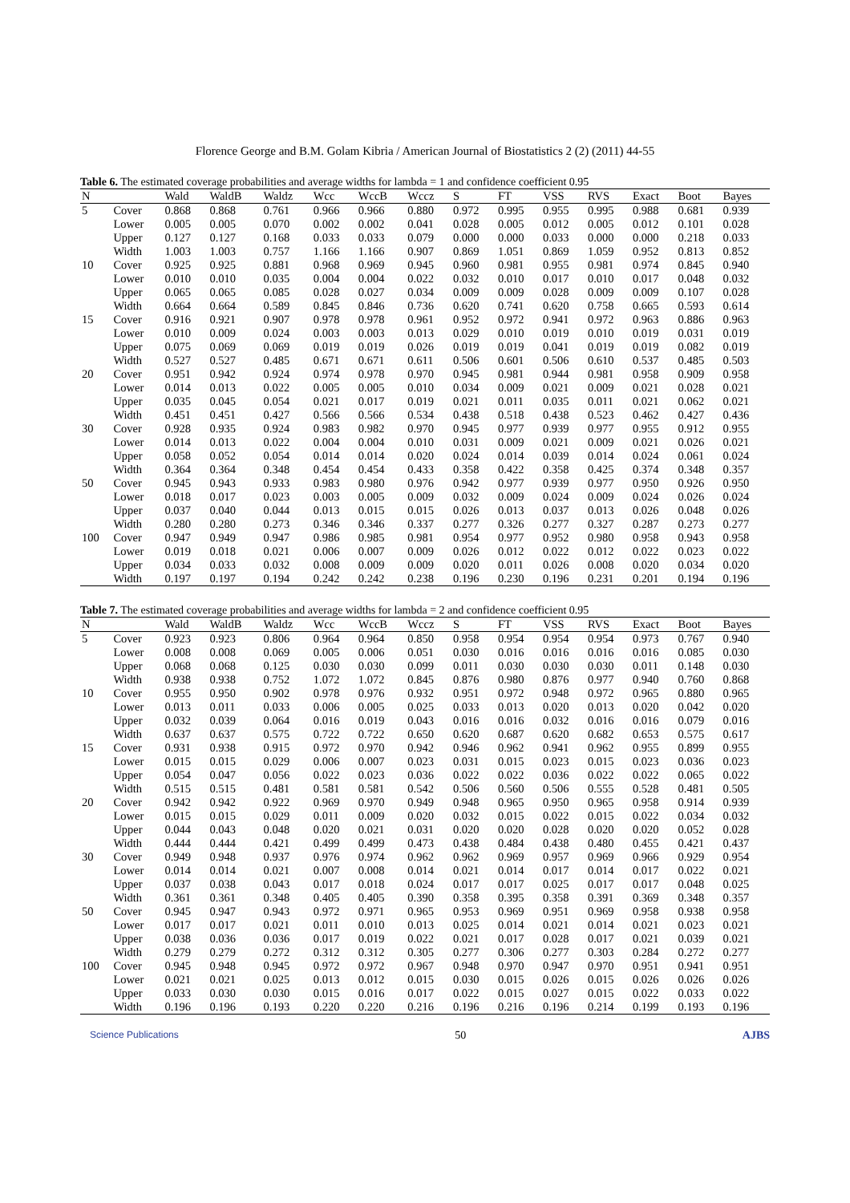Florence George and B.M. Golam Kibria / American Journal of Biostatistics 2 (2) (2011) 44-55
Table 6. The estimated coverage probabilities and average widths for lambda = 1 and confidence coefficient 0.95
| N | | Wald | WaldB | Waldz | Wcc | WccB | Wccz | S | FT | VSS | RVS | Exact | Boot | Bayes |
| --- | --- | --- | --- | --- | --- | --- | --- | --- | --- | --- | --- | --- | --- | --- |
| 5 | Cover | 0.868 | 0.868 | 0.761 | 0.966 | 0.966 | 0.880 | 0.972 | 0.995 | 0.955 | 0.995 | 0.988 | 0.681 | 0.939 |
| | Lower | 0.005 | 0.005 | 0.070 | 0.002 | 0.002 | 0.041 | 0.028 | 0.005 | 0.012 | 0.005 | 0.012 | 0.101 | 0.028 |
| | Upper | 0.127 | 0.127 | 0.168 | 0.033 | 0.033 | 0.079 | 0.000 | 0.000 | 0.033 | 0.000 | 0.000 | 0.218 | 0.033 |
| | Width | 1.003 | 1.003 | 0.757 | 1.166 | 1.166 | 0.907 | 0.869 | 1.051 | 0.869 | 1.059 | 0.952 | 0.813 | 0.852 |
| 10 | Cover | 0.925 | 0.925 | 0.881 | 0.968 | 0.969 | 0.945 | 0.960 | 0.981 | 0.955 | 0.981 | 0.974 | 0.845 | 0.940 |
| | Lower | 0.010 | 0.010 | 0.035 | 0.004 | 0.004 | 0.022 | 0.032 | 0.010 | 0.017 | 0.010 | 0.017 | 0.048 | 0.032 |
| | Upper | 0.065 | 0.065 | 0.085 | 0.028 | 0.027 | 0.034 | 0.009 | 0.009 | 0.028 | 0.009 | 0.009 | 0.107 | 0.028 |
| | Width | 0.664 | 0.664 | 0.589 | 0.845 | 0.846 | 0.736 | 0.620 | 0.741 | 0.620 | 0.758 | 0.665 | 0.593 | 0.614 |
| 15 | Cover | 0.916 | 0.921 | 0.907 | 0.978 | 0.978 | 0.961 | 0.952 | 0.972 | 0.941 | 0.972 | 0.963 | 0.886 | 0.963 |
| | Lower | 0.010 | 0.009 | 0.024 | 0.003 | 0.003 | 0.013 | 0.029 | 0.010 | 0.019 | 0.010 | 0.019 | 0.031 | 0.019 |
| | Upper | 0.075 | 0.069 | 0.069 | 0.019 | 0.019 | 0.026 | 0.019 | 0.019 | 0.041 | 0.019 | 0.019 | 0.082 | 0.019 |
| | Width | 0.527 | 0.527 | 0.485 | 0.671 | 0.671 | 0.611 | 0.506 | 0.601 | 0.506 | 0.610 | 0.537 | 0.485 | 0.503 |
| 20 | Cover | 0.951 | 0.942 | 0.924 | 0.974 | 0.978 | 0.970 | 0.945 | 0.981 | 0.944 | 0.981 | 0.958 | 0.909 | 0.958 |
| | Lower | 0.014 | 0.013 | 0.022 | 0.005 | 0.005 | 0.010 | 0.034 | 0.009 | 0.021 | 0.009 | 0.021 | 0.028 | 0.021 |
| | Upper | 0.035 | 0.045 | 0.054 | 0.021 | 0.017 | 0.019 | 0.021 | 0.011 | 0.035 | 0.011 | 0.021 | 0.062 | 0.021 |
| | Width | 0.451 | 0.451 | 0.427 | 0.566 | 0.566 | 0.534 | 0.438 | 0.518 | 0.438 | 0.523 | 0.462 | 0.427 | 0.436 |
| 30 | Cover | 0.928 | 0.935 | 0.924 | 0.983 | 0.982 | 0.970 | 0.945 | 0.977 | 0.939 | 0.977 | 0.955 | 0.912 | 0.955 |
| | Lower | 0.014 | 0.013 | 0.022 | 0.004 | 0.004 | 0.010 | 0.031 | 0.009 | 0.021 | 0.009 | 0.021 | 0.026 | 0.021 |
| | Upper | 0.058 | 0.052 | 0.054 | 0.014 | 0.014 | 0.020 | 0.024 | 0.014 | 0.039 | 0.014 | 0.024 | 0.061 | 0.024 |
| | Width | 0.364 | 0.364 | 0.348 | 0.454 | 0.454 | 0.433 | 0.358 | 0.422 | 0.358 | 0.425 | 0.374 | 0.348 | 0.357 |
| 50 | Cover | 0.945 | 0.943 | 0.933 | 0.983 | 0.980 | 0.976 | 0.942 | 0.977 | 0.939 | 0.977 | 0.950 | 0.926 | 0.950 |
| | Lower | 0.018 | 0.017 | 0.023 | 0.003 | 0.005 | 0.009 | 0.032 | 0.009 | 0.024 | 0.009 | 0.024 | 0.026 | 0.024 |
| | Upper | 0.037 | 0.040 | 0.044 | 0.013 | 0.015 | 0.015 | 0.026 | 0.013 | 0.037 | 0.013 | 0.026 | 0.048 | 0.026 |
| | Width | 0.280 | 0.280 | 0.273 | 0.346 | 0.346 | 0.337 | 0.277 | 0.326 | 0.277 | 0.327 | 0.287 | 0.273 | 0.277 |
| 100 | Cover | 0.947 | 0.949 | 0.947 | 0.986 | 0.985 | 0.981 | 0.954 | 0.977 | 0.952 | 0.980 | 0.958 | 0.943 | 0.958 |
| | Lower | 0.019 | 0.018 | 0.021 | 0.006 | 0.007 | 0.009 | 0.026 | 0.012 | 0.022 | 0.012 | 0.022 | 0.023 | 0.022 |
| | Upper | 0.034 | 0.033 | 0.032 | 0.008 | 0.009 | 0.009 | 0.020 | 0.011 | 0.026 | 0.008 | 0.020 | 0.034 | 0.020 |
| | Width | 0.197 | 0.197 | 0.194 | 0.242 | 0.242 | 0.238 | 0.196 | 0.230 | 0.196 | 0.231 | 0.201 | 0.194 | 0.196 |
Table 7. The estimated coverage probabilities and average widths for lambda = 2 and confidence coefficient 0.95
| N | | Wald | WaldB | Waldz | Wcc | WccB | Wccz | S | FT | VSS | RVS | Exact | Boot | Bayes |
| --- | --- | --- | --- | --- | --- | --- | --- | --- | --- | --- | --- | --- | --- | --- |
| 5 | Cover | 0.923 | 0.923 | 0.806 | 0.964 | 0.964 | 0.850 | 0.958 | 0.954 | 0.954 | 0.954 | 0.973 | 0.767 | 0.940 |
| | Lower | 0.008 | 0.008 | 0.069 | 0.005 | 0.006 | 0.051 | 0.030 | 0.016 | 0.016 | 0.016 | 0.016 | 0.085 | 0.030 |
| | Upper | 0.068 | 0.068 | 0.125 | 0.030 | 0.030 | 0.099 | 0.011 | 0.030 | 0.030 | 0.030 | 0.011 | 0.148 | 0.030 |
| | Width | 0.938 | 0.938 | 0.752 | 1.072 | 1.072 | 0.845 | 0.876 | 0.980 | 0.876 | 0.977 | 0.940 | 0.760 | 0.868 |
| 10 | Cover | 0.955 | 0.950 | 0.902 | 0.978 | 0.976 | 0.932 | 0.951 | 0.972 | 0.948 | 0.972 | 0.965 | 0.880 | 0.965 |
| | Lower | 0.013 | 0.011 | 0.033 | 0.006 | 0.005 | 0.025 | 0.033 | 0.013 | 0.020 | 0.013 | 0.020 | 0.042 | 0.020 |
| | Upper | 0.032 | 0.039 | 0.064 | 0.016 | 0.019 | 0.043 | 0.016 | 0.016 | 0.032 | 0.016 | 0.016 | 0.079 | 0.016 |
| | Width | 0.637 | 0.637 | 0.575 | 0.722 | 0.722 | 0.650 | 0.620 | 0.687 | 0.620 | 0.682 | 0.653 | 0.575 | 0.617 |
| 15 | Cover | 0.931 | 0.938 | 0.915 | 0.972 | 0.970 | 0.942 | 0.946 | 0.962 | 0.941 | 0.962 | 0.955 | 0.899 | 0.955 |
| | Lower | 0.015 | 0.015 | 0.029 | 0.006 | 0.007 | 0.023 | 0.031 | 0.015 | 0.023 | 0.015 | 0.023 | 0.036 | 0.023 |
| | Upper | 0.054 | 0.047 | 0.056 | 0.022 | 0.023 | 0.036 | 0.022 | 0.022 | 0.036 | 0.022 | 0.022 | 0.065 | 0.022 |
| | Width | 0.515 | 0.515 | 0.481 | 0.581 | 0.581 | 0.542 | 0.506 | 0.560 | 0.506 | 0.555 | 0.528 | 0.481 | 0.505 |
| 20 | Cover | 0.942 | 0.942 | 0.922 | 0.969 | 0.970 | 0.949 | 0.948 | 0.965 | 0.950 | 0.965 | 0.958 | 0.914 | 0.939 |
| | Lower | 0.015 | 0.015 | 0.029 | 0.011 | 0.009 | 0.020 | 0.032 | 0.015 | 0.022 | 0.015 | 0.022 | 0.034 | 0.032 |
| | Upper | 0.044 | 0.043 | 0.048 | 0.020 | 0.021 | 0.031 | 0.020 | 0.020 | 0.028 | 0.020 | 0.020 | 0.052 | 0.028 |
| | Width | 0.444 | 0.444 | 0.421 | 0.499 | 0.499 | 0.473 | 0.438 | 0.484 | 0.438 | 0.480 | 0.455 | 0.421 | 0.437 |
| 30 | Cover | 0.949 | 0.948 | 0.937 | 0.976 | 0.974 | 0.962 | 0.962 | 0.969 | 0.957 | 0.969 | 0.966 | 0.929 | 0.954 |
| | Lower | 0.014 | 0.014 | 0.021 | 0.007 | 0.008 | 0.014 | 0.021 | 0.014 | 0.017 | 0.014 | 0.017 | 0.022 | 0.021 |
| | Upper | 0.037 | 0.038 | 0.043 | 0.017 | 0.018 | 0.024 | 0.017 | 0.017 | 0.025 | 0.017 | 0.017 | 0.048 | 0.025 |
| | Width | 0.361 | 0.361 | 0.348 | 0.405 | 0.405 | 0.390 | 0.358 | 0.395 | 0.358 | 0.391 | 0.369 | 0.348 | 0.357 |
| 50 | Cover | 0.945 | 0.947 | 0.943 | 0.972 | 0.971 | 0.965 | 0.953 | 0.969 | 0.951 | 0.969 | 0.958 | 0.938 | 0.958 |
| | Lower | 0.017 | 0.017 | 0.021 | 0.011 | 0.010 | 0.013 | 0.025 | 0.014 | 0.021 | 0.014 | 0.021 | 0.023 | 0.021 |
| | Upper | 0.038 | 0.036 | 0.036 | 0.017 | 0.019 | 0.022 | 0.021 | 0.017 | 0.028 | 0.017 | 0.021 | 0.039 | 0.021 |
| | Width | 0.279 | 0.279 | 0.272 | 0.312 | 0.312 | 0.305 | 0.277 | 0.306 | 0.277 | 0.303 | 0.284 | 0.272 | 0.277 |
| 100 | Cover | 0.945 | 0.948 | 0.945 | 0.972 | 0.972 | 0.967 | 0.948 | 0.970 | 0.947 | 0.970 | 0.951 | 0.941 | 0.951 |
| | Lower | 0.021 | 0.021 | 0.025 | 0.013 | 0.012 | 0.015 | 0.030 | 0.015 | 0.026 | 0.015 | 0.026 | 0.026 | 0.026 |
| | Upper | 0.033 | 0.030 | 0.030 | 0.015 | 0.016 | 0.017 | 0.022 | 0.015 | 0.027 | 0.015 | 0.022 | 0.033 | 0.022 |
| | Width | 0.196 | 0.196 | 0.193 | 0.220 | 0.220 | 0.216 | 0.196 | 0.216 | 0.196 | 0.214 | 0.199 | 0.193 | 0.196 |
Science Publications 50 AJBS